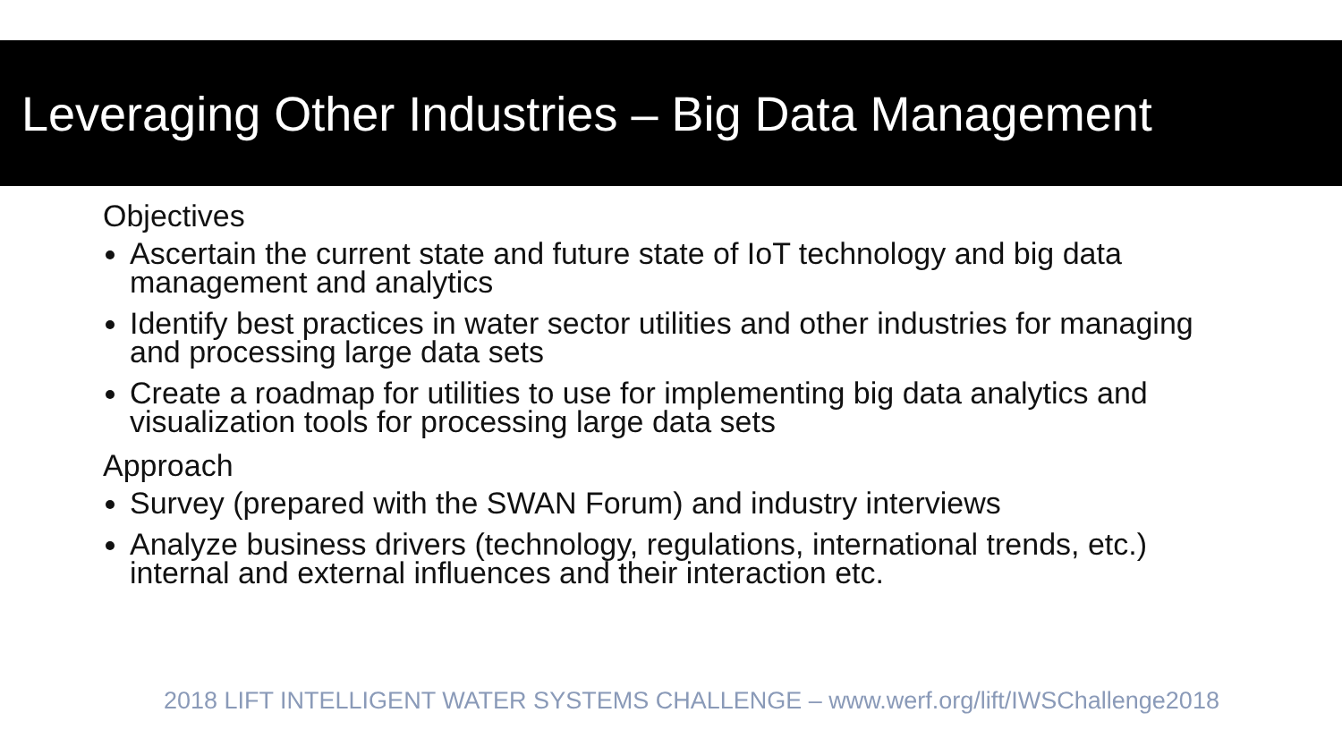Leveraging Other Industries – Big Data Management
Objectives
Ascertain the current state and future state of IoT technology and big data management and analytics
Identify best practices in water sector utilities and other industries for managing and processing large data sets
Create a roadmap for utilities to use for implementing big data analytics and visualization tools for processing large data sets
Approach
Survey (prepared with the SWAN Forum) and industry interviews
Analyze business drivers (technology, regulations, international trends, etc.) internal and external influences and their interaction etc.
2018 LIFT INTELLIGENT WATER SYSTEMS CHALLENGE – www.werf.org/lift/IWSChallenge2018